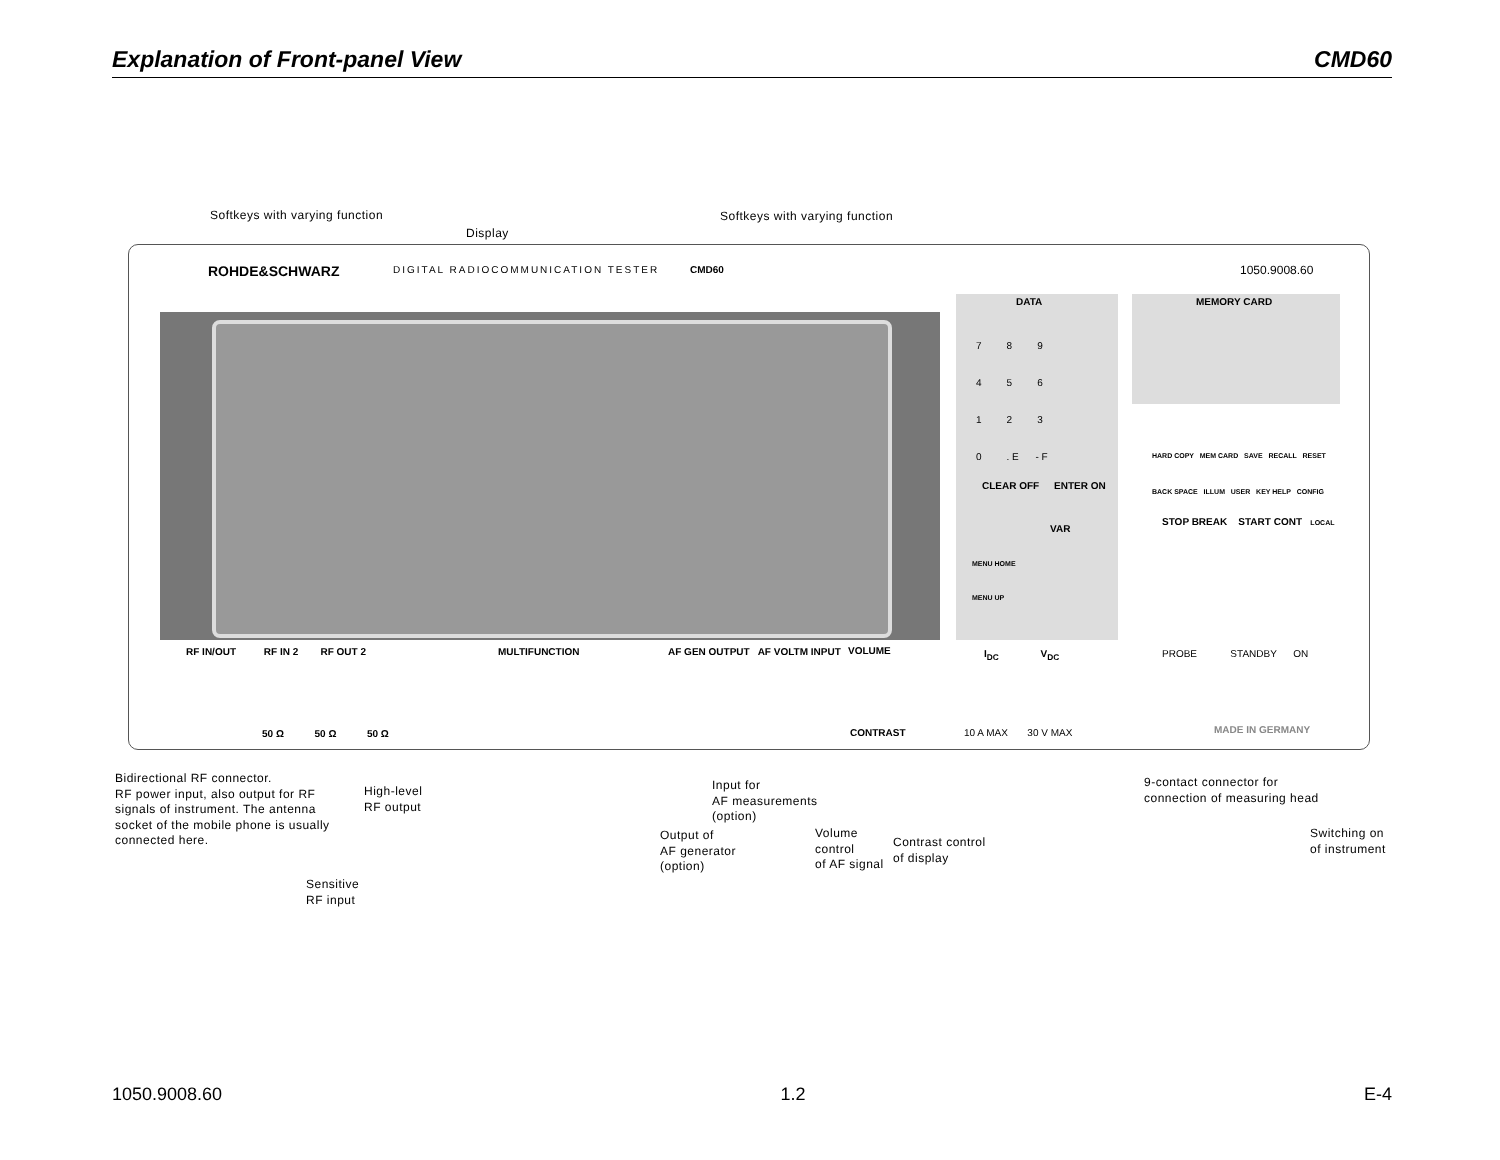Explanation of Front-panel View CMD60
Softkeys with varying function
Display
Softkeys with varying function
ROHDE&SCHWARZ
DIGITAL RADIOCOMMUNICATION TESTER
CMD60 1050.9008.60
DATA MEMORY CARD
7 8 9
4 5 6
1 2 3
0 . E - F
CLEAR OFF ENTER ON
VAR
MENU HOME
MENU UP
HARD COPY MEM CARD SAVE RECALL RESET
BACK SPACE ILLUM USER KEY HELP CONFIG
STOP BREAK START CONT LOCAL
RF IN/OUT RF IN 2 RF OUT 2
MULTIFUNCTION AF GEN OUTPUT AF VOLTM INPUT VOLUME
CONTRAST
I<sub>DC</sub> V<sub>DC</sub>
10 A MAX 30 V MAX
PROBE STANDBY ON
MADE IN GERMANY
50 Ω 50 Ω 50 Ω
Bidirectional RF connector.
RF power input, also output for RF
signals of instrument. The antenna
socket of the mobile phone is usually
connected here.
High-level
RF output
Sensitive
RF input
Input for
AF measurements
(option)
Output of
AF generator
(option)
Volume
control
of AF signal
Contrast control
of display
9-contact connector for
connection of measuring head
Switching on
of instrument
1050.9008.60 1.2 E-4